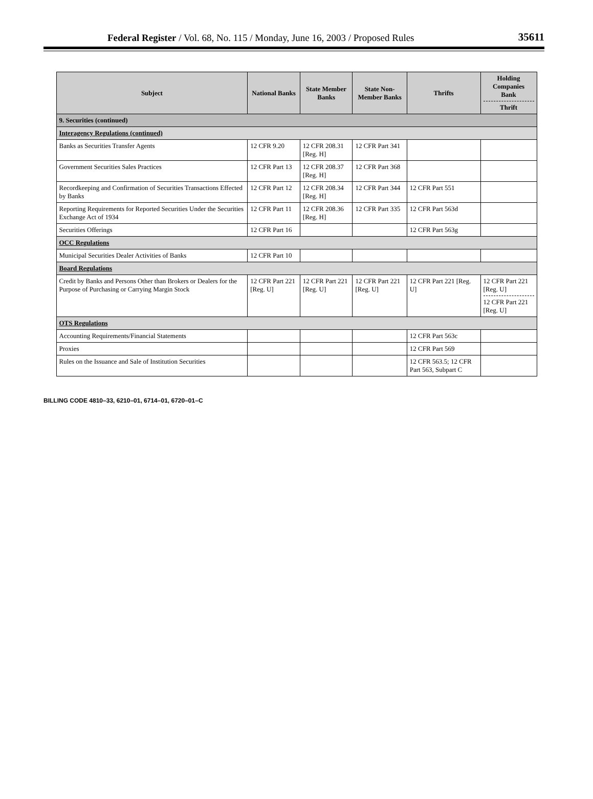Federal Register / Vol. 68, No. 115 / Monday, June 16, 2003 / Proposed Rules
35611
| Subject | National Banks | State Member Banks | State Non-Member Banks | Thrifts | Holding Companies Bank Thrift |
| --- | --- | --- | --- | --- | --- |
| 9. Securities (continued) | | | | | |
| Interagency Regulations (continued) | | | | | |
| Banks as Securities Transfer Agents | 12 CFR 9.20 | 12 CFR 208.31 [Reg. H] | 12 CFR Part 341 | | |
| Government Securities Sales Practices | 12 CFR Part 13 | 12 CFR 208.37 [Reg. H] | 12 CFR Part 368 | | |
| Recordkeeping and Confirmation of Securities Transactions Effected by Banks | 12 CFR Part 12 | 12 CFR 208.34 [Reg. H] | 12 CFR Part 344 | 12 CFR Part 551 | |
| Reporting Requirements for Reported Securities Under the Securities Exchange Act of 1934 | 12 CFR Part 11 | 12 CFR 208.36 [Reg. H] | 12 CFR Part 335 | 12 CFR Part 563d | |
| Securities Offerings | 12 CFR Part 16 | | | 12 CFR Part 563g | |
| OCC Regulations | | | | | |
| Municipal Securities Dealer Activities of Banks | 12 CFR Part 10 | | | | |
| Board Regulations | | | | | |
| Credit by Banks and Persons Other than Brokers or Dealers for the Purpose of Purchasing or Carrying Margin Stock | 12 CFR Part 221 [Reg. U] | 12 CFR Part 221 [Reg. U] | 12 CFR Part 221 [Reg. U] | 12 CFR Part 221 [Reg. U] | 12 CFR Part 221 [Reg. U] 12 CFR Part 221 [Reg. U] |
| OTS Regulations | | | | | |
| Accounting Requirements/Financial Statements | | | | 12 CFR Part 563c | |
| Proxies | | | | 12 CFR Part 569 | |
| Rules on the Issuance and Sale of Institution Securities | | | | 12 CFR 563.5; 12 CFR Part 563, Subpart C | |
BILLING CODE 4810–33, 6210–01, 6714–01, 6720–01–C